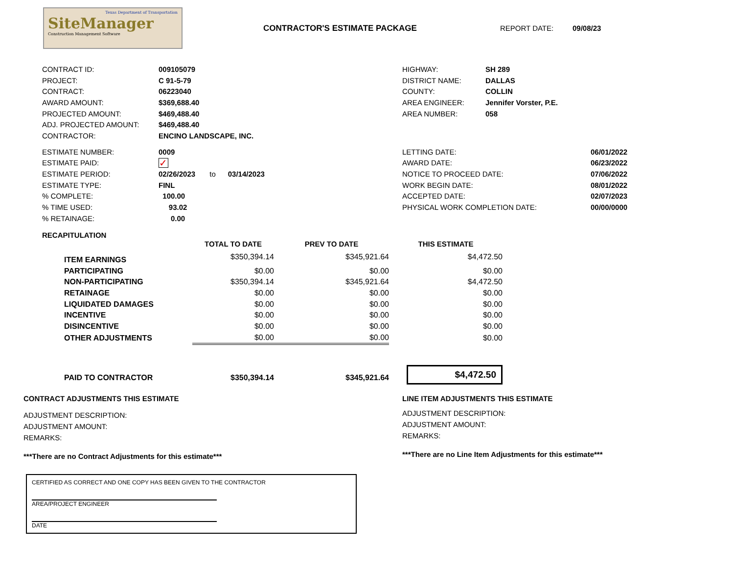Texas Department of Transportation
SiteManager
Construction Management Software
CONTRACTOR'S ESTIMATE PACKAGE REPORT DATE: 09/08/23
| CONTRACT ID: | 009105079 |
| PROJECT: | C 91-5-79 |
| CONTRACT: | 06223040 |
| AWARD AMOUNT: | $369,688.40 |
| PROJECTED AMOUNT: | $469,488.40 |
| ADJ. PROJECTED AMOUNT: | $469,488.40 |
| CONTRACTOR: | ENCINO LANDSCAPE, INC. |
| HIGHWAY: | SH 289 |
| DISTRICT NAME: | DALLAS |
| COUNTY: | COLLIN |
| AREA ENGINEER: | Jennifer Vorster, P.E. |
| AREA NUMBER: | 058 |
| ESTIMATE NUMBER: | 0009 |
| ESTIMATE PAID: | ✓ |
| ESTIMATE PERIOD: | 02/26/2023 to 03/14/2023 |
| ESTIMATE TYPE: | FINL |
| % COMPLETE: | 100.00 |
| % TIME USED: | 93.02 |
| % RETAINAGE: | 0.00 |
| LETTING DATE: | 06/01/2022 |
| AWARD DATE: | 06/23/2022 |
| NOTICE TO PROCEED DATE: | 07/06/2022 |
| WORK BEGIN DATE: | 08/01/2022 |
| ACCEPTED DATE: | 02/07/2023 |
| PHYSICAL WORK COMPLETION DATE: | 00/00/0000 |
RECAPITULATION
| | TOTAL TO DATE | PREV TO DATE | THIS ESTIMATE |
| --- | --- | --- | --- |
| ITEM EARNINGS | $350,394.14 | $345,921.64 | $4,472.50 |
| PARTICIPATING | $0.00 | $0.00 | $0.00 |
| NON-PARTICIPATING | $350,394.14 | $345,921.64 | $4,472.50 |
| RETAINAGE | $0.00 | $0.00 | $0.00 |
| LIQUIDATED DAMAGES | $0.00 | $0.00 | $0.00 |
| INCENTIVE | $0.00 | $0.00 | $0.00 |
| DISINCENTIVE | $0.00 | $0.00 | $0.00 |
| OTHER ADJUSTMENTS | $0.00 | $0.00 | $0.00 |
| PAID TO CONTRACTOR | $350,394.14 | $345,921.64 | $4,472.50 |
CONTRACT ADJUSTMENTS THIS ESTIMATE
ADJUSTMENT DESCRIPTION:
ADJUSTMENT AMOUNT:
REMARKS:
***There are no Contract Adjustments for this estimate***
LINE ITEM ADJUSTMENTS THIS ESTIMATE
ADJUSTMENT DESCRIPTION:
ADJUSTMENT AMOUNT:
REMARKS:
***There are no Line Item Adjustments for this estimate***
CERTIFIED AS CORRECT AND ONE COPY HAS BEEN GIVEN TO THE CONTRACTOR
AREA/PROJECT ENGINEER
DATE